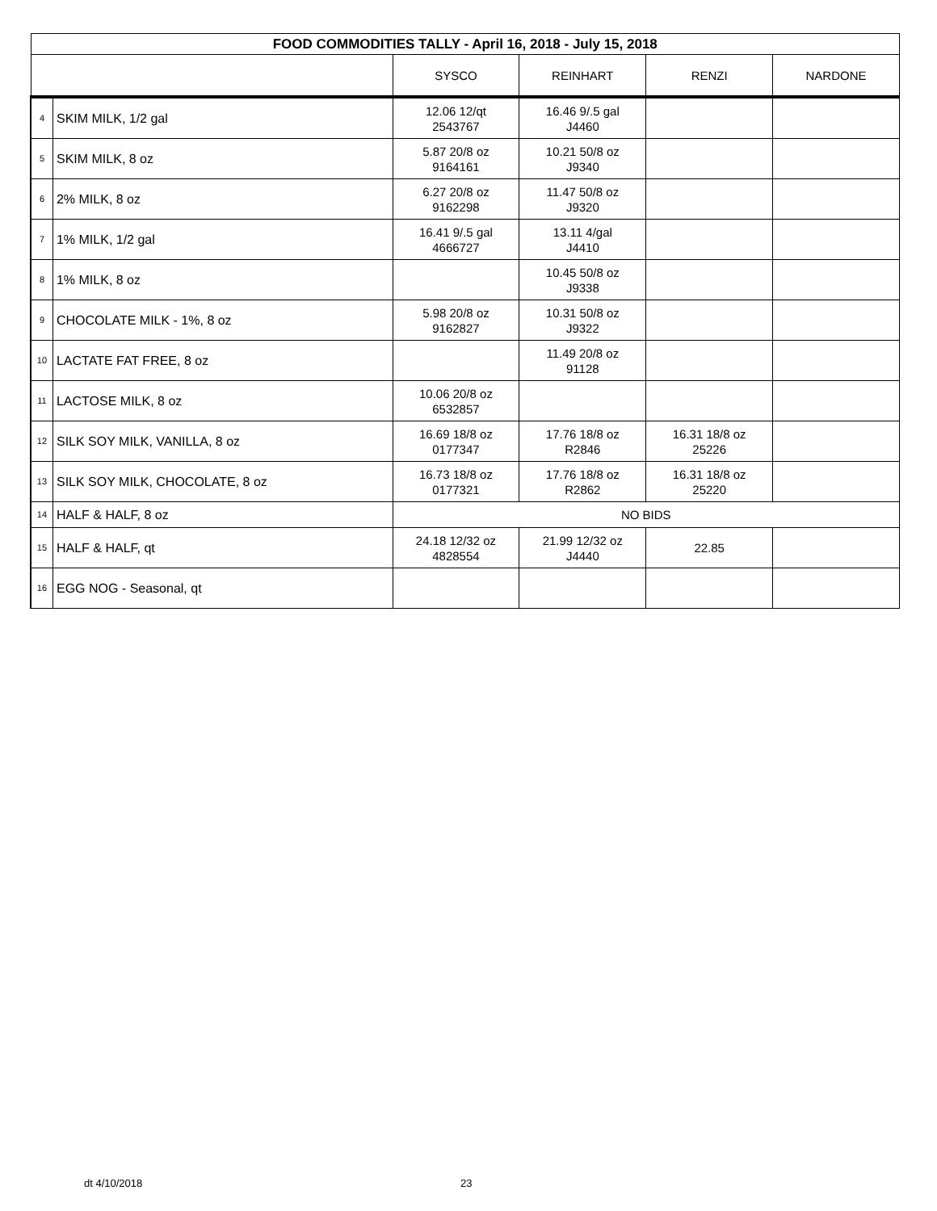| FOOD COMMODITIES TALLY - April 16, 2018 - July 15, 2018 | | | | | |
| --- | --- | --- | --- | --- | --- |
| | | SYSCO | REINHART | RENZI | NARDONE |
| 4 | SKIM MILK, 1/2 gal | 12.06 12/qt 2543767 | 16.46 9/.5 gal J4460 | | |
| 5 | SKIM MILK, 8 oz | 5.87 20/8 oz 9164161 | 10.21 50/8 oz J9340 | | |
| 6 | 2% MILK, 8 oz | 6.27 20/8 oz 9162298 | 11.47 50/8 oz J9320 | | |
| 7 | 1% MILK, 1/2 gal | 16.41 9/.5 gal 4666727 | 13.11 4/gal J4410 | | |
| 8 | 1% MILK, 8 oz | | 10.45 50/8 oz J9338 | | |
| 9 | CHOCOLATE MILK - 1%, 8 oz | 5.98 20/8 oz 9162827 | 10.31 50/8 oz J9322 | | |
| 10 | LACTATE FAT FREE, 8 oz | | 11.49 20/8 oz 91128 | | |
| 11 | LACTOSE MILK, 8 oz | 10.06 20/8 oz 6532857 | | | |
| 12 | SILK SOY MILK, VANILLA, 8 oz | 16.69 18/8 oz 0177347 | 17.76 18/8 oz R2846 | 16.31 18/8 oz 25226 | |
| 13 | SILK SOY MILK, CHOCOLATE, 8 oz | 16.73 18/8 oz 0177321 | 17.76 18/8 oz R2862 | 16.31 18/8 oz 25220 | |
| 14 | HALF & HALF, 8 oz | NO BIDS | | | |
| 15 | HALF & HALF, qt | 24.18 12/32 oz 4828554 | 21.99 12/32 oz J4440 | 22.85 | |
| 16 | EGG NOG - Seasonal, qt | | | | |
dt 4/10/2018 23